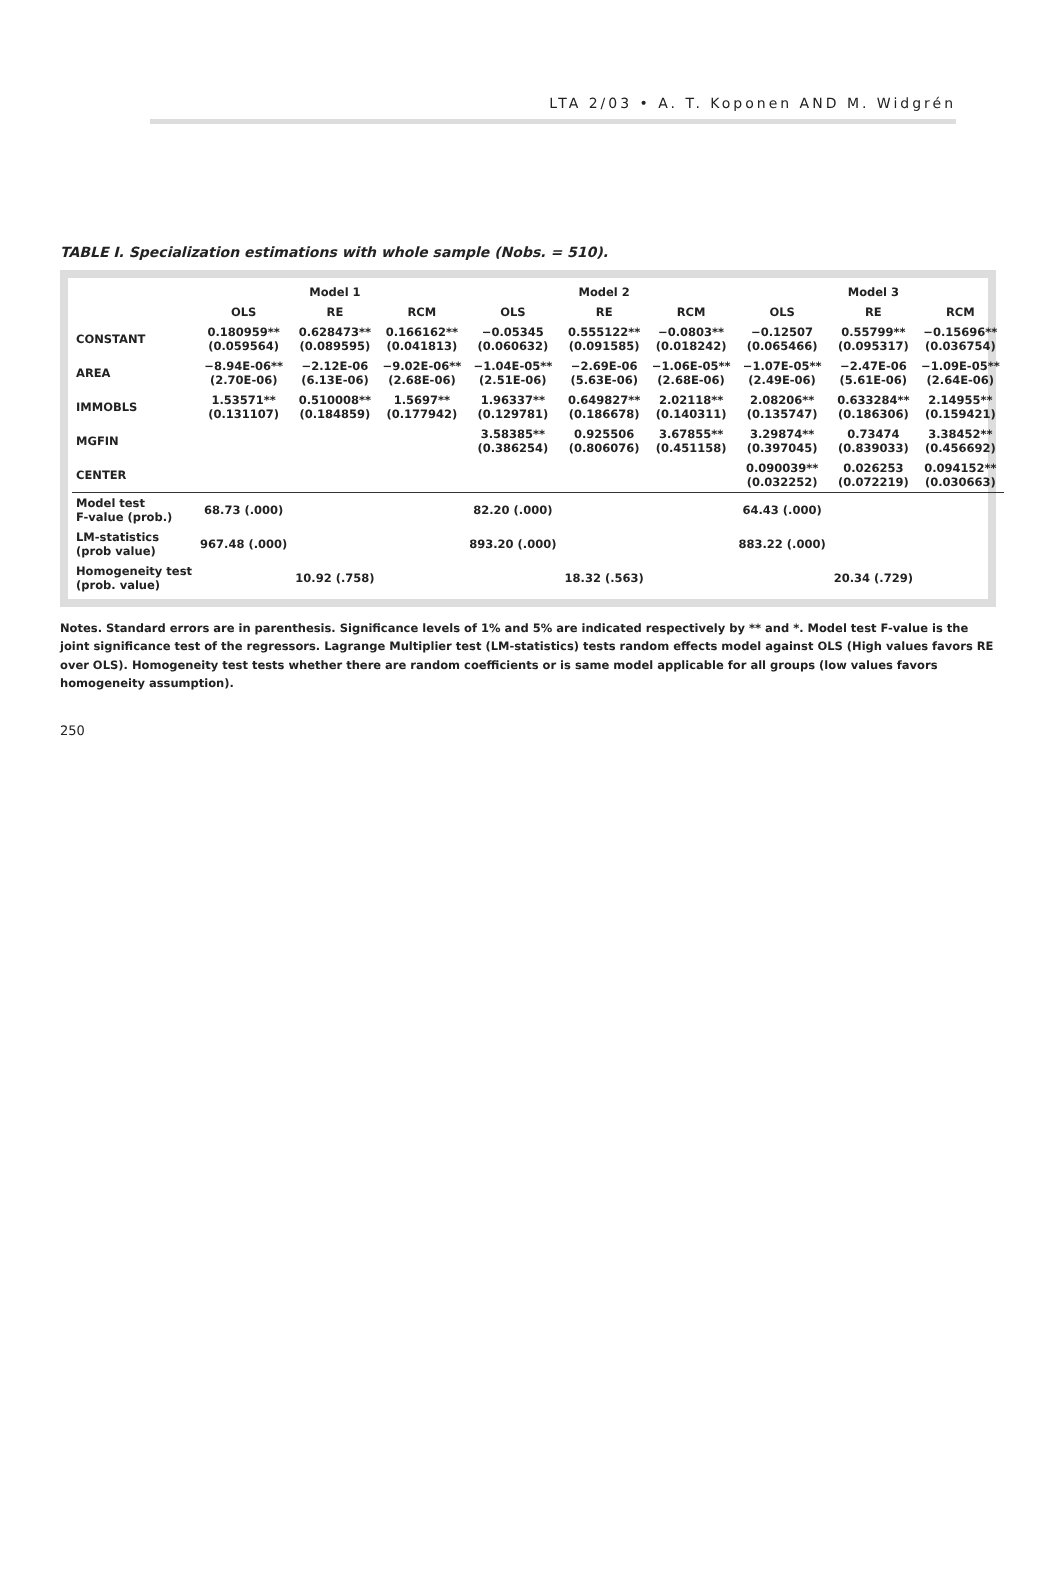LTA 2/03 • A. T. Koponen AND M. Widgrén
TABLE I. Specialization estimations with whole sample (Nobs. = 510).
| | | Model 1 | | | Model 2 | | | Model 3 | |
| --- | --- | --- | --- | --- | --- | --- | --- | --- | --- |
| | OLS | RE | RCM | OLS | RE | RCM | OLS | RE | RCM |
| CONSTANT | 0.180959** (0.059564) | 0.628473** (0.089595) | 0.166162** (0.041813) | −0.05345 (0.060632) | 0.555122** (0.091585) | −0.0803** (0.018242) | −0.12507 (0.065466) | 0.55799** (0.095317) | −0.15696** (0.036754) |
| AREA | −8.94E-06** (2.70E-06) | −2.12E-06 (6.13E-06) | −9.02E-06** (2.68E-06) | −1.04E-05** (2.51E-06) | −2.69E-06 (5.63E-06) | −1.06E-05** (2.68E-06) | −1.07E-05** (2.49E-06) | −2.47E-06 (5.61E-06) | −1.09E-05** (2.64E-06) |
| IMMOBLS | 1.53571** (0.131107) | 0.510008** (0.184859) | 1.5697** (0.177942) | 1.96337** (0.129781) | 0.649827** (0.186678) | 2.02118** (0.140311) | 2.08206** (0.135747) | 0.633284** (0.186306) | 2.14955** (0.159421) |
| MGFIN | | | | 3.58385** (0.386254) | 0.925506 (0.806076) | 3.67855** (0.451158) | 3.29874** (0.397045) | 0.73474 (0.839033) | 3.38452** (0.456692) |
| CENTER | | | | | | | 0.090039** (0.032252) | 0.026253 (0.072219) | 0.094152** (0.030663) |
| Model test F-value (prob.) | 68.73 (.000) | | | 82.20 (.000) | | | 64.43 (.000) | | |
| LM-statistics (prob value) | 967.48 (.000) | | | 893.20 (.000) | | | 883.22 (.000) | | |
| Homogeneity test (prob. value) | | 10.92 (.758) | | | 18.32 (.563) | | | 20.34 (.729) | |
Notes. Standard errors are in parenthesis. Significance levels of 1% and 5% are indicated respectively by ** and *. Model test F-value is the joint significance test of the regressors. Lagrange Multiplier test (LM-statistics) tests random effects model against OLS (High values favors RE over OLS). Homogeneity test tests whether there are random coefficients or is same model applicable for all groups (low values favors homogeneity assumption).
250